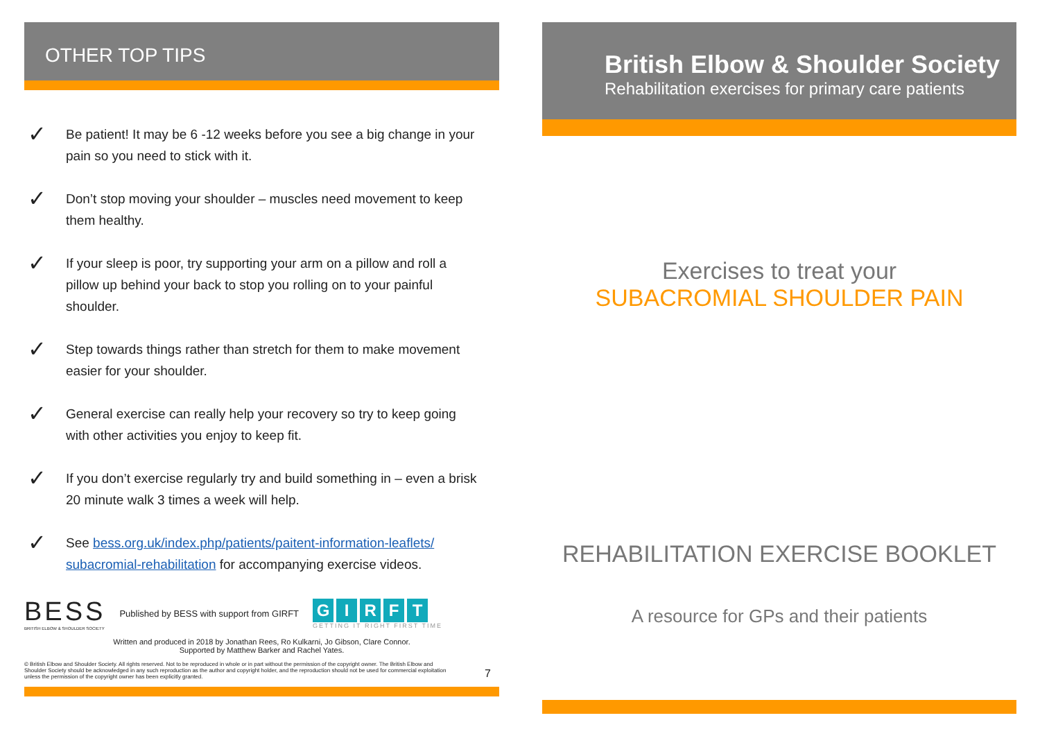OTHER TOP TIPS
✓ Be patient! It may be 6 -12 weeks before you see a big change in your pain so you need to stick with it.
✓ Don’t stop moving your shoulder – muscles need movement to keep them healthy.
✓ If your sleep is poor, try supporting your arm on a pillow and roll a pillow up behind your back to stop you rolling on to your painful shoulder.
✓ Step towards things rather than stretch for them to make movement easier for your shoulder.
✓ General exercise can really help your recovery so try to keep going with other activities you enjoy to keep fit.
✓ If you don’t exercise regularly try and build something in – even a brisk 20 minute walk 3 times a week will help.
✓ See bess.org.uk/index.php/patients/paitent-information-leaflets/ subacromial-rehabilitation for accompanying exercise videos.
BESS
BRITISH ELBOW & SHOULDER SOCIETY
Published by BESS with support from GIRFT
GIRFT
GETTING IT RIGHT FIRST TIME
Written and produced in 2018 by Jonathan Rees, Ro Kulkarni, Jo Gibson, Clare Connor.
Supported by Matthew Barker and Rachel Yates.
© British Elbow and Shoulder Society. All rights reserved. Not to be reproduced in whole or in part without the permission of the copyright owner. The British Elbow and Shoulder Society should be acknowledged in any such reproduction as the author and copyright holder, and the reproduction should not be used for commercial exploitation unless the permission of the copyright owner has been explicitly granted.
7
British Elbow & Shoulder Society
Rehabilitation exercises for primary care patients
Exercises to treat your
SUBACROMIAL SHOULDER PAIN
REHABILITATION EXERCISE BOOKLET
A resource for GPs and their patients